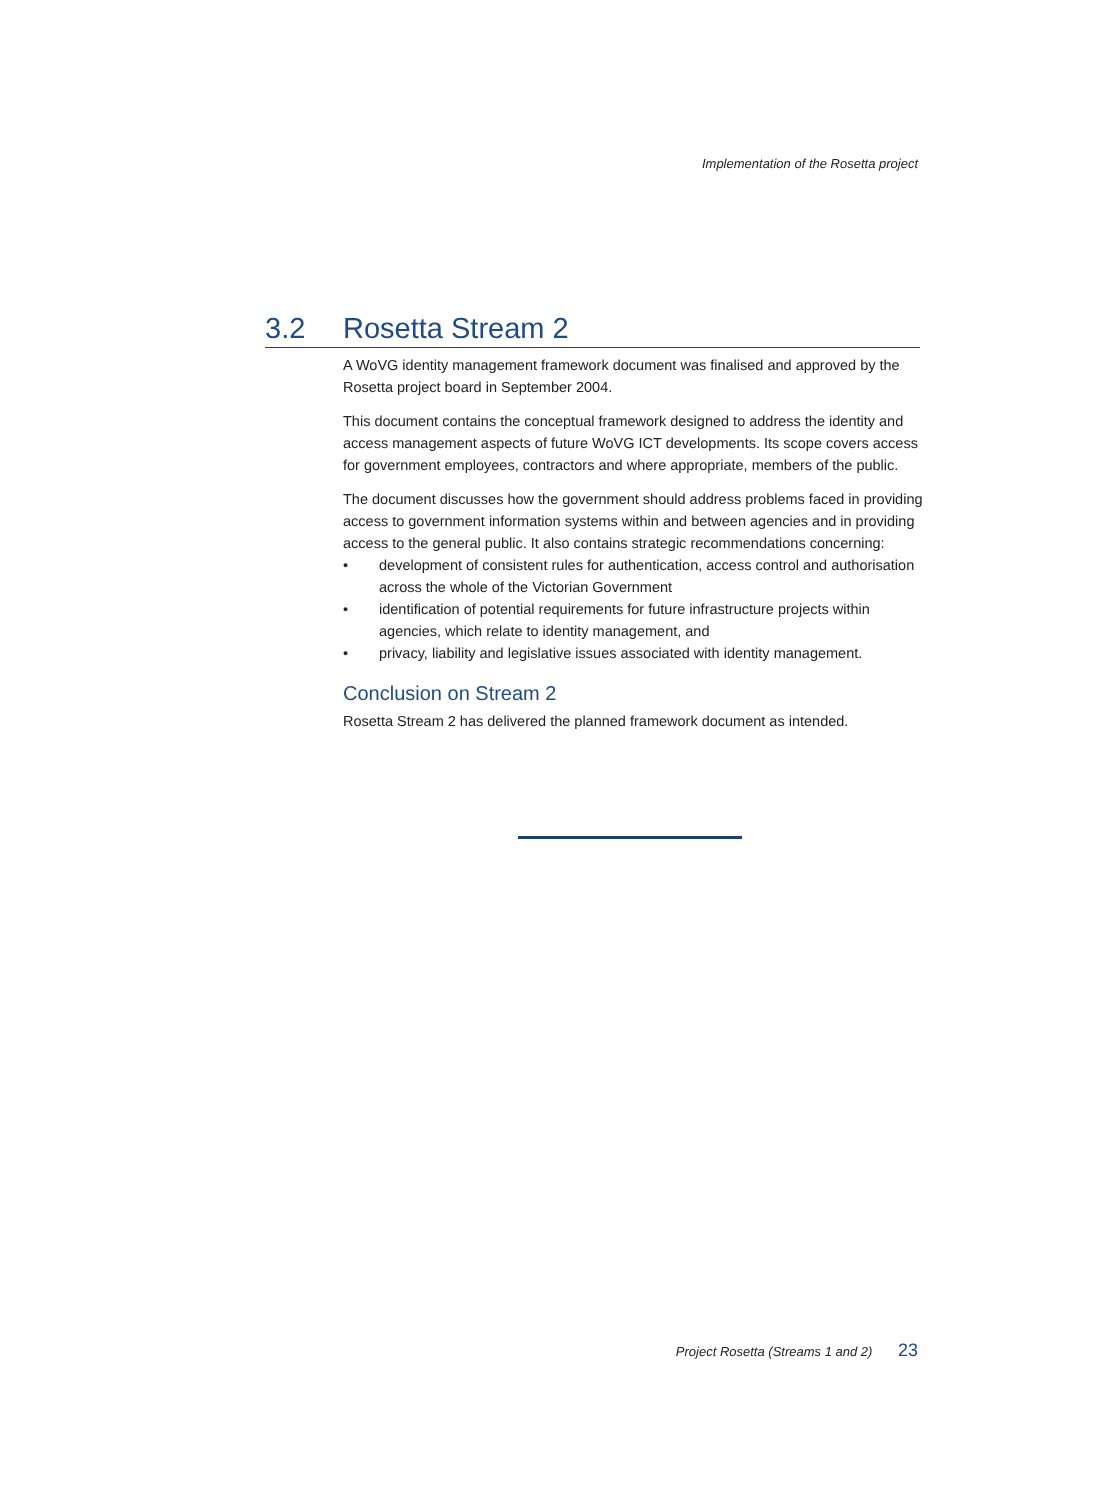Implementation of the Rosetta project
3.2 Rosetta Stream 2
A WoVG identity management framework document was finalised and approved by the Rosetta project board in September 2004.
This document contains the conceptual framework designed to address the identity and access management aspects of future WoVG ICT developments. Its scope covers access for government employees, contractors and where appropriate, members of the public.
The document discusses how the government should address problems faced in providing access to government information systems within and between agencies and in providing access to the general public. It also contains strategic recommendations concerning:
• development of consistent rules for authentication, access control and authorisation across the whole of the Victorian Government
• identification of potential requirements for future infrastructure projects within agencies, which relate to identity management, and
• privacy, liability and legislative issues associated with identity management.
Conclusion on Stream 2
Rosetta Stream 2 has delivered the planned framework document as intended.
Project Rosetta (Streams 1 and 2) 23